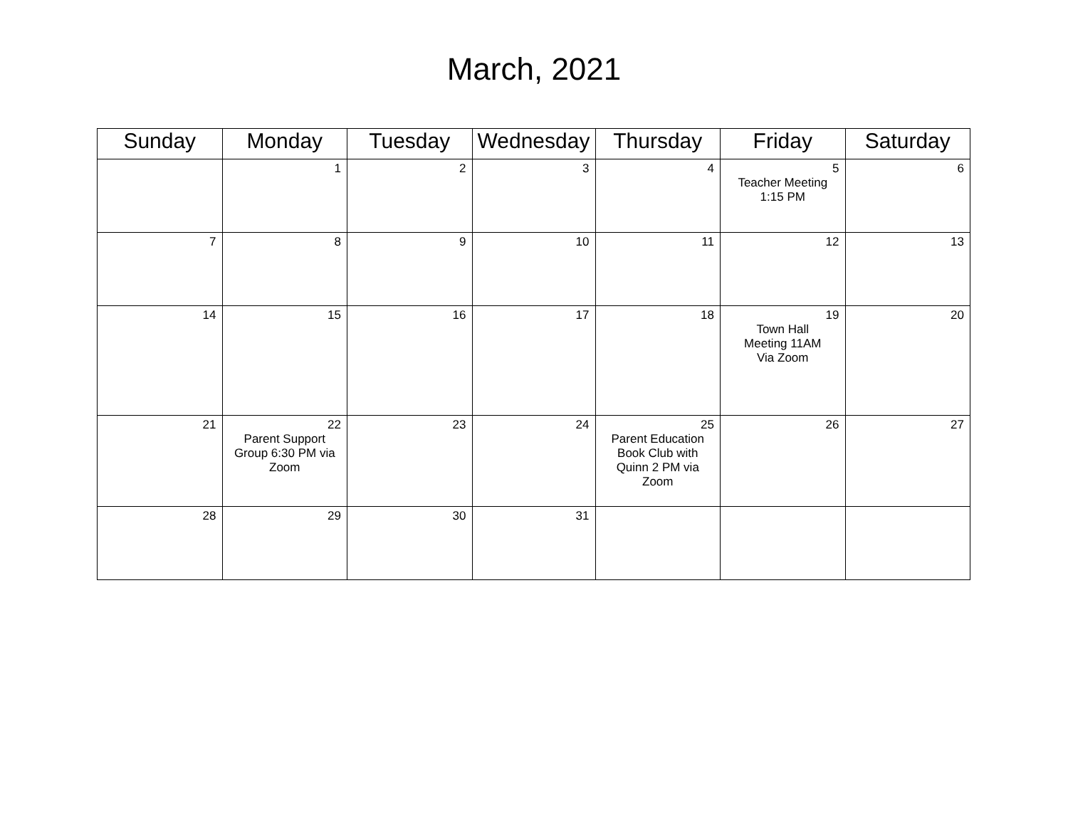March, 2021
| Sunday | Monday | Tuesday | Wednesday | Thursday | Friday | Saturday |
| --- | --- | --- | --- | --- | --- | --- |
| | 1 | 2 | 3 | 4 | 5 Teacher Meeting 1:15 PM | 6 |
| 7 | 8 | 9 | 10 | 11 | 12 | 13 |
| 14 | 15 | 16 | 17 | 18 | 19 Town Hall Meeting 11AM Via Zoom | 20 |
| 21 | 22 Parent Support Group 6:30 PM via Zoom | 23 | 24 | 25 Parent Education Book Club with Quinn 2 PM via Zoom | 26 | 27 |
| 28 | 29 | 30 | 31 | | | |